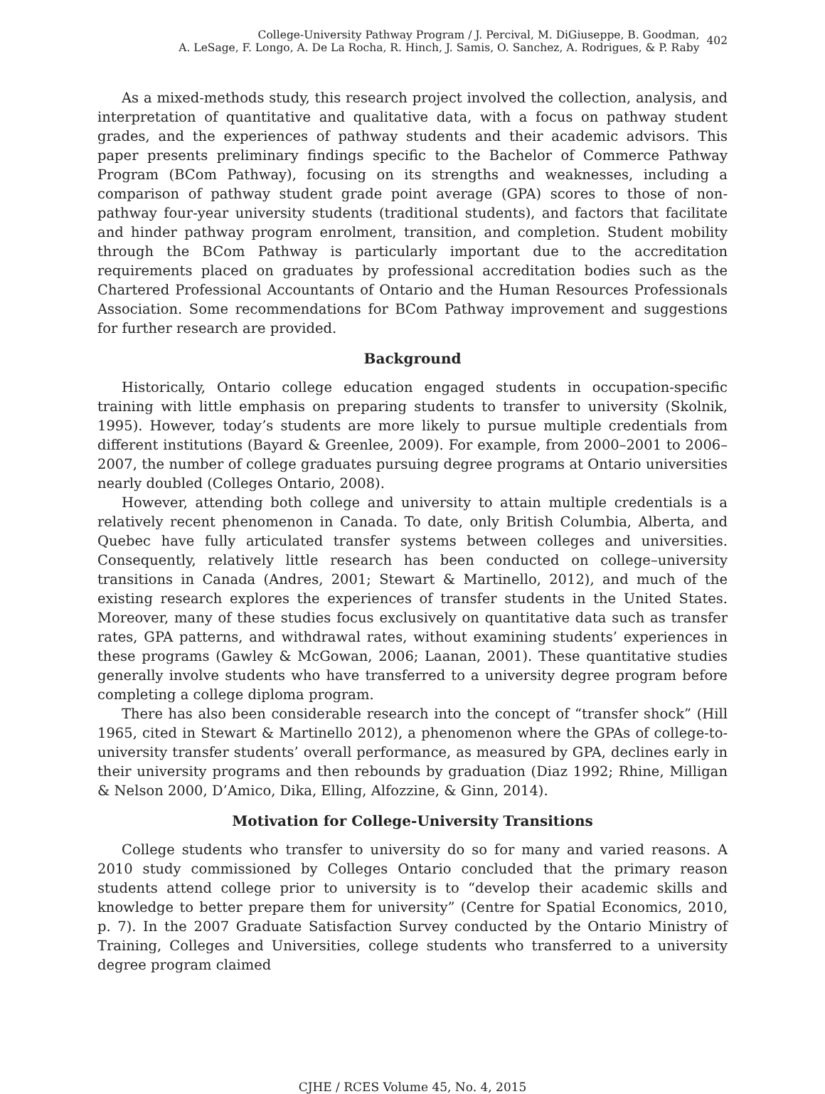College-University Pathway Program / J. Percival, M. DiGiuseppe, B. Goodman,
A. LeSage, F. Longo, A. De La Rocha, R. Hinch, J. Samis, O. Sanchez, A. Rodrigues, & P. Raby
402
As a mixed-methods study, this research project involved the collection, analysis, and interpretation of quantitative and qualitative data, with a focus on pathway student grades, and the experiences of pathway students and their academic advisors. This paper presents preliminary findings specific to the Bachelor of Commerce Pathway Program (BCom Pathway), focusing on its strengths and weaknesses, including a comparison of pathway student grade point average (GPA) scores to those of non-pathway four-year university students (traditional students), and factors that facilitate and hinder pathway program enrolment, transition, and completion. Student mobility through the BCom Pathway is particularly important due to the accreditation requirements placed on graduates by professional accreditation bodies such as the Chartered Professional Accountants of Ontario and the Human Resources Professionals Association. Some recommendations for BCom Pathway improvement and suggestions for further research are provided.
Background
Historically, Ontario college education engaged students in occupation-specific training with little emphasis on preparing students to transfer to university (Skolnik, 1995). However, today’s students are more likely to pursue multiple credentials from different institutions (Bayard & Greenlee, 2009). For example, from 2000–2001 to 2006–2007, the number of college graduates pursuing degree programs at Ontario universities nearly doubled (Colleges Ontario, 2008).
However, attending both college and university to attain multiple credentials is a relatively recent phenomenon in Canada. To date, only British Columbia, Alberta, and Quebec have fully articulated transfer systems between colleges and universities. Consequently, relatively little research has been conducted on college–university transitions in Canada (Andres, 2001; Stewart & Martinello, 2012), and much of the existing research explores the experiences of transfer students in the United States. Moreover, many of these studies focus exclusively on quantitative data such as transfer rates, GPA patterns, and withdrawal rates, without examining students’ experiences in these programs (Gawley & McGowan, 2006; Laanan, 2001). These quantitative studies generally involve students who have transferred to a university degree program before completing a college diploma program.
There has also been considerable research into the concept of “transfer shock” (Hill 1965, cited in Stewart & Martinello 2012), a phenomenon where the GPAs of college-to-university transfer students’ overall performance, as measured by GPA, declines early in their university programs and then rebounds by graduation (Diaz 1992; Rhine, Milligan & Nelson 2000, D’Amico, Dika, Elling, Alfozzine, & Ginn, 2014).
Motivation for College-University Transitions
College students who transfer to university do so for many and varied reasons. A 2010 study commissioned by Colleges Ontario concluded that the primary reason students attend college prior to university is to “develop their academic skills and knowledge to better prepare them for university” (Centre for Spatial Economics, 2010, p. 7). In the 2007 Graduate Satisfaction Survey conducted by the Ontario Ministry of Training, Colleges and Universities, college students who transferred to a university degree program claimed
CJHE / RCES Volume 45, No. 4, 2015